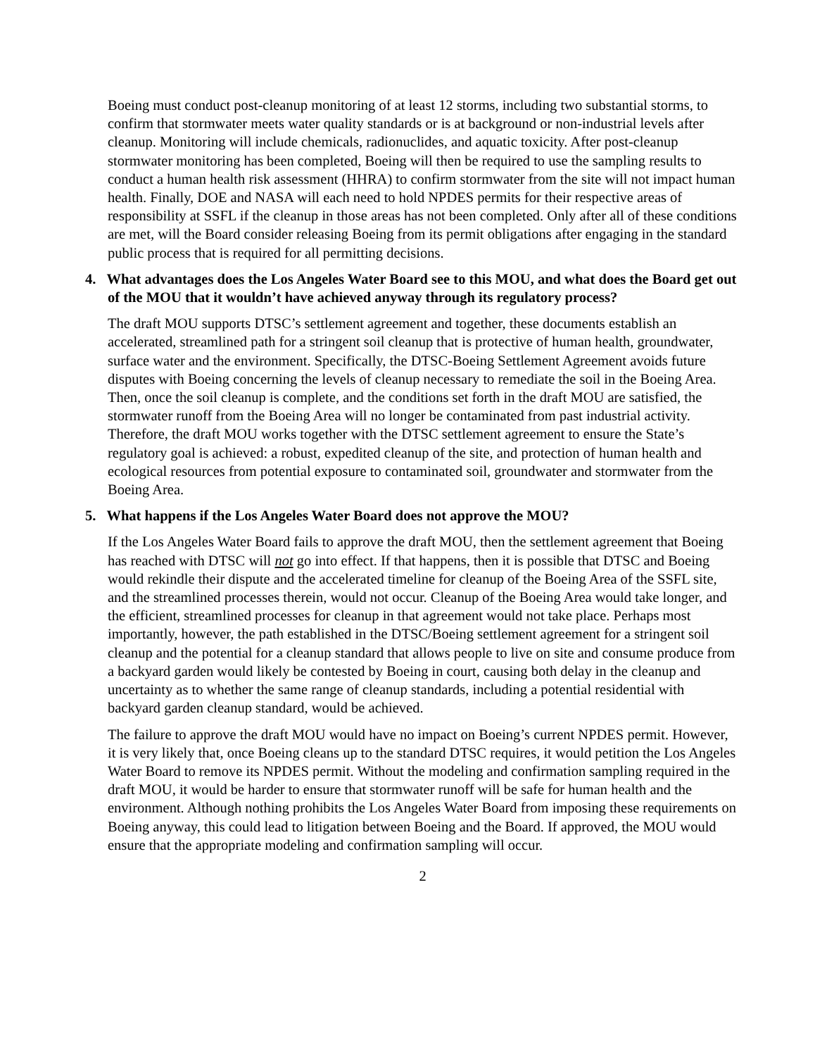Boeing must conduct post-cleanup monitoring of at least 12 storms, including two substantial storms, to confirm that stormwater meets water quality standards or is at background or non-industrial levels after cleanup. Monitoring will include chemicals, radionuclides, and aquatic toxicity. After post-cleanup stormwater monitoring has been completed, Boeing will then be required to use the sampling results to conduct a human health risk assessment (HHRA) to confirm stormwater from the site will not impact human health. Finally, DOE and NASA will each need to hold NPDES permits for their respective areas of responsibility at SSFL if the cleanup in those areas has not been completed. Only after all of these conditions are met, will the Board consider releasing Boeing from its permit obligations after engaging in the standard public process that is required for all permitting decisions.
4. What advantages does the Los Angeles Water Board see to this MOU, and what does the Board get out of the MOU that it wouldn’t have achieved anyway through its regulatory process?
The draft MOU supports DTSC’s settlement agreement and together, these documents establish an accelerated, streamlined path for a stringent soil cleanup that is protective of human health, groundwater, surface water and the environment. Specifically, the DTSC-Boeing Settlement Agreement avoids future disputes with Boeing concerning the levels of cleanup necessary to remediate the soil in the Boeing Area. Then, once the soil cleanup is complete, and the conditions set forth in the draft MOU are satisfied, the stormwater runoff from the Boeing Area will no longer be contaminated from past industrial activity. Therefore, the draft MOU works together with the DTSC settlement agreement to ensure the State’s regulatory goal is achieved: a robust, expedited cleanup of the site, and protection of human health and ecological resources from potential exposure to contaminated soil, groundwater and stormwater from the Boeing Area.
5. What happens if the Los Angeles Water Board does not approve the MOU?
If the Los Angeles Water Board fails to approve the draft MOU, then the settlement agreement that Boeing has reached with DTSC will not go into effect. If that happens, then it is possible that DTSC and Boeing would rekindle their dispute and the accelerated timeline for cleanup of the Boeing Area of the SSFL site, and the streamlined processes therein, would not occur. Cleanup of the Boeing Area would take longer, and the efficient, streamlined processes for cleanup in that agreement would not take place. Perhaps most importantly, however, the path established in the DTSC/Boeing settlement agreement for a stringent soil cleanup and the potential for a cleanup standard that allows people to live on site and consume produce from a backyard garden would likely be contested by Boeing in court, causing both delay in the cleanup and uncertainty as to whether the same range of cleanup standards, including a potential residential with backyard garden cleanup standard, would be achieved.
The failure to approve the draft MOU would have no impact on Boeing’s current NPDES permit. However, it is very likely that, once Boeing cleans up to the standard DTSC requires, it would petition the Los Angeles Water Board to remove its NPDES permit. Without the modeling and confirmation sampling required in the draft MOU, it would be harder to ensure that stormwater runoff will be safe for human health and the environment. Although nothing prohibits the Los Angeles Water Board from imposing these requirements on Boeing anyway, this could lead to litigation between Boeing and the Board. If approved, the MOU would ensure that the appropriate modeling and confirmation sampling will occur.
2